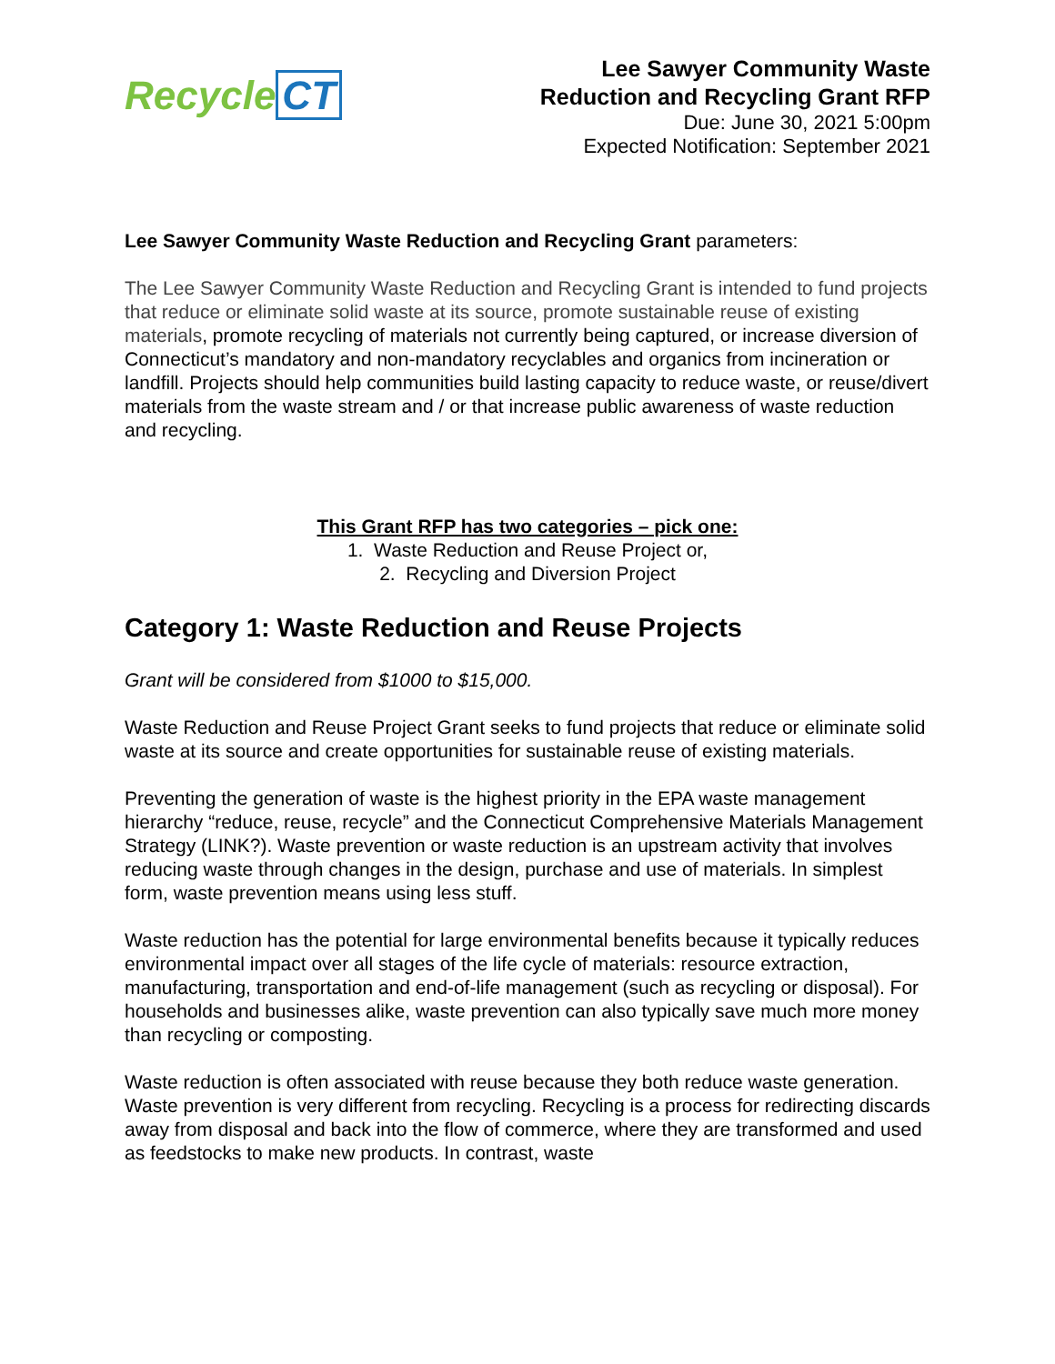Recycle CT
Lee Sawyer Community Waste
Reduction and Recycling Grant RFP
Due: June 30, 2021 5:00pm
Expected Notification: September 2021
Lee Sawyer Community Waste Reduction and Recycling Grant parameters:
The Lee Sawyer Community Waste Reduction and Recycling Grant is intended to fund projects that reduce or eliminate solid waste at its source, promote sustainable reuse of existing materials, promote recycling of materials not currently being captured, or increase diversion of Connecticut’s mandatory and non-mandatory recyclables and organics from incineration or landfill. Projects should help communities build lasting capacity to reduce waste, or reuse/divert materials from the waste stream and / or that increase public awareness of waste reduction and recycling.
This Grant RFP has two categories – pick one:
1. Waste Reduction and Reuse Project or,
2. Recycling and Diversion Project
Category 1: Waste Reduction and Reuse Projects
Grant will be considered from $1000 to $15,000.
Waste Reduction and Reuse Project Grant seeks to fund projects that reduce or eliminate solid waste at its source and create opportunities for sustainable reuse of existing materials.
Preventing the generation of waste is the highest priority in the EPA waste management hierarchy “reduce, reuse, recycle” and the Connecticut Comprehensive Materials Management Strategy (LINK?). Waste prevention or waste reduction is an upstream activity that involves reducing waste through changes in the design, purchase and use of materials. In simplest form, waste prevention means using less stuff.
Waste reduction has the potential for large environmental benefits because it typically reduces environmental impact over all stages of the life cycle of materials: resource extraction, manufacturing, transportation and end-of-life management (such as recycling or disposal). For households and businesses alike, waste prevention can also typically save much more money than recycling or composting.
Waste reduction is often associated with reuse because they both reduce waste generation. Waste prevention is very different from recycling. Recycling is a process for redirecting discards away from disposal and back into the flow of commerce, where they are transformed and used as feedstocks to make new products. In contrast, waste